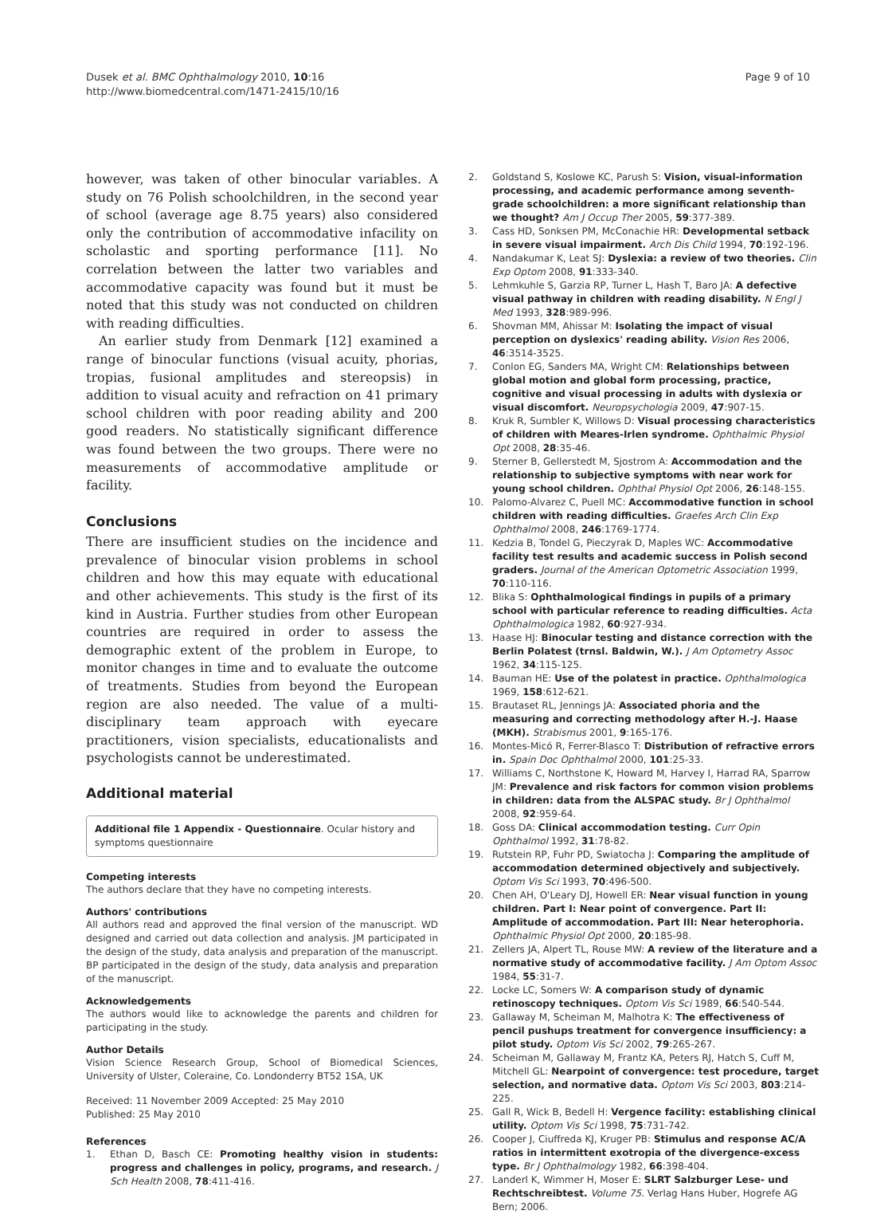Dusek et al. BMC Ophthalmology 2010, 10:16
http://www.biomedcentral.com/1471-2415/10/16
Page 9 of 10
however, was taken of other binocular variables. A study on 76 Polish schoolchildren, in the second year of school (average age 8.75 years) also considered only the contribution of accommodative infacility on scholastic and sporting performance [11]. No correlation between the latter two variables and accommodative capacity was found but it must be noted that this study was not conducted on children with reading difficulties.
An earlier study from Denmark [12] examined a range of binocular functions (visual acuity, phorias, tropias, fusional amplitudes and stereopsis) in addition to visual acuity and refraction on 41 primary school children with poor reading ability and 200 good readers. No statistically significant difference was found between the two groups. There were no measurements of accommodative amplitude or facility.
Conclusions
There are insufficient studies on the incidence and prevalence of binocular vision problems in school children and how this may equate with educational and other achievements. This study is the first of its kind in Austria. Further studies from other European countries are required in order to assess the demographic extent of the problem in Europe, to monitor changes in time and to evaluate the outcome of treatments. Studies from beyond the European region are also needed. The value of a multi-disciplinary team approach with eyecare practitioners, vision specialists, educationalists and psychologists cannot be underestimated.
Additional material
Additional file 1 Appendix - Questionnaire. Ocular history and symptoms questionnaire
Competing interests
The authors declare that they have no competing interests.
Authors' contributions
All authors read and approved the final version of the manuscript. WD designed and carried out data collection and analysis. JM participated in the design of the study, data analysis and preparation of the manuscript. BP participated in the design of the study, data analysis and preparation of the manuscript.
Acknowledgements
The authors would like to acknowledge the parents and children for participating in the study.
Author Details
Vision Science Research Group, School of Biomedical Sciences, University of Ulster, Coleraine, Co. Londonderry BT52 1SA, UK
Received: 11 November 2009 Accepted: 25 May 2010
Published: 25 May 2010
References
1. Ethan D, Basch CE: Promoting healthy vision in students: progress and challenges in policy, programs, and research. J Sch Health 2008, 78:411-416.
2. Goldstand S, Koslowe KC, Parush S: Vision, visual-information processing, and academic performance among seventh-grade schoolchildren: a more significant relationship than we thought? Am J Occup Ther 2005, 59:377-389.
3. Cass HD, Sonksen PM, McConachie HR: Developmental setback in severe visual impairment. Arch Dis Child 1994, 70:192-196.
4. Nandakumar K, Leat SJ: Dyslexia: a review of two theories. Clin Exp Optom 2008, 91:333-340.
5. Lehmkuhle S, Garzia RP, Turner L, Hash T, Baro JA: A defective visual pathway in children with reading disability. N Engl J Med 1993, 328:989-996.
6. Shovman MM, Ahissar M: Isolating the impact of visual perception on dyslexics' reading ability. Vision Res 2006, 46:3514-3525.
7. Conlon EG, Sanders MA, Wright CM: Relationships between global motion and global form processing, practice, cognitive and visual processing in adults with dyslexia or visual discomfort. Neuropsychologia 2009, 47:907-15.
8. Kruk R, Sumbler K, Willows D: Visual processing characteristics of children with Meares-Irlen syndrome. Ophthalmic Physiol Opt 2008, 28:35-46.
9. Sterner B, Gellerstedt M, Sjostrom A: Accommodation and the relationship to subjective symptoms with near work for young school children. Ophthal Physiol Opt 2006, 26:148-155.
10. Palomo-Alvarez C, Puell MC: Accommodative function in school children with reading difficulties. Graefes Arch Clin Exp Ophthalmol 2008, 246:1769-1774.
11. Kedzia B, Tondel G, Pieczyrak D, Maples WC: Accommodative facility test results and academic success in Polish second graders. Journal of the American Optometric Association 1999, 70:110-116.
12. Blika S: Ophthalmological findings in pupils of a primary school with particular reference to reading difficulties. Acta Ophthalmologica 1982, 60:927-934.
13. Haase HJ: Binocular testing and distance correction with the Berlin Polatest (trnsl. Baldwin, W.). J Am Optometry Assoc 1962, 34:115-125.
14. Bauman HE: Use of the polatest in practice. Ophthalmologica 1969, 158:612-621.
15. Brautaset RL, Jennings JA: Associated phoria and the measuring and correcting methodology after H.-J. Haase (MKH). Strabismus 2001, 9:165-176.
16. Montes-Micó R, Ferrer-Blasco T: Distribution of refractive errors in. Spain Doc Ophthalmol 2000, 101:25-33.
17. Williams C, Northstone K, Howard M, Harvey I, Harrad RA, Sparrow JM: Prevalence and risk factors for common vision problems in children: data from the ALSPAC study. Br J Ophthalmol 2008, 92:959-64.
18. Goss DA: Clinical accommodation testing. Curr Opin Ophthalmol 1992, 31:78-82.
19. Rutstein RP, Fuhr PD, Swiatocha J: Comparing the amplitude of accommodation determined objectively and subjectively. Optom Vis Sci 1993, 70:496-500.
20. Chen AH, O'Leary DJ, Howell ER: Near visual function in young children. Part I: Near point of convergence. Part II: Amplitude of accommodation. Part III: Near heterophoria. Ophthalmic Physiol Opt 2000, 20:185-98.
21. Zellers JA, Alpert TL, Rouse MW: A review of the literature and a normative study of accommodative facility. J Am Optom Assoc 1984, 55:31-7.
22. Locke LC, Somers W: A comparison study of dynamic retinoscopy techniques. Optom Vis Sci 1989, 66:540-544.
23. Gallaway M, Scheiman M, Malhotra K: The effectiveness of pencil pushups treatment for convergence insufficiency: a pilot study. Optom Vis Sci 2002, 79:265-267.
24. Scheiman M, Gallaway M, Frantz KA, Peters RJ, Hatch S, Cuff M, Mitchell GL: Nearpoint of convergence: test procedure, target selection, and normative data. Optom Vis Sci 2003, 803:214-225.
25. Gall R, Wick B, Bedell H: Vergence facility: establishing clinical utility. Optom Vis Sci 1998, 75:731-742.
26. Cooper J, Ciuffreda KJ, Kruger PB: Stimulus and response AC/A ratios in intermittent exotropia of the divergence-excess type. Br J Ophthalmology 1982, 66:398-404.
27. Landerl K, Wimmer H, Moser E: SLRT Salzburger Lese- und Rechtschreibtest. Volume 75. Verlag Hans Huber, Hogrefe AG Bern; 2006.